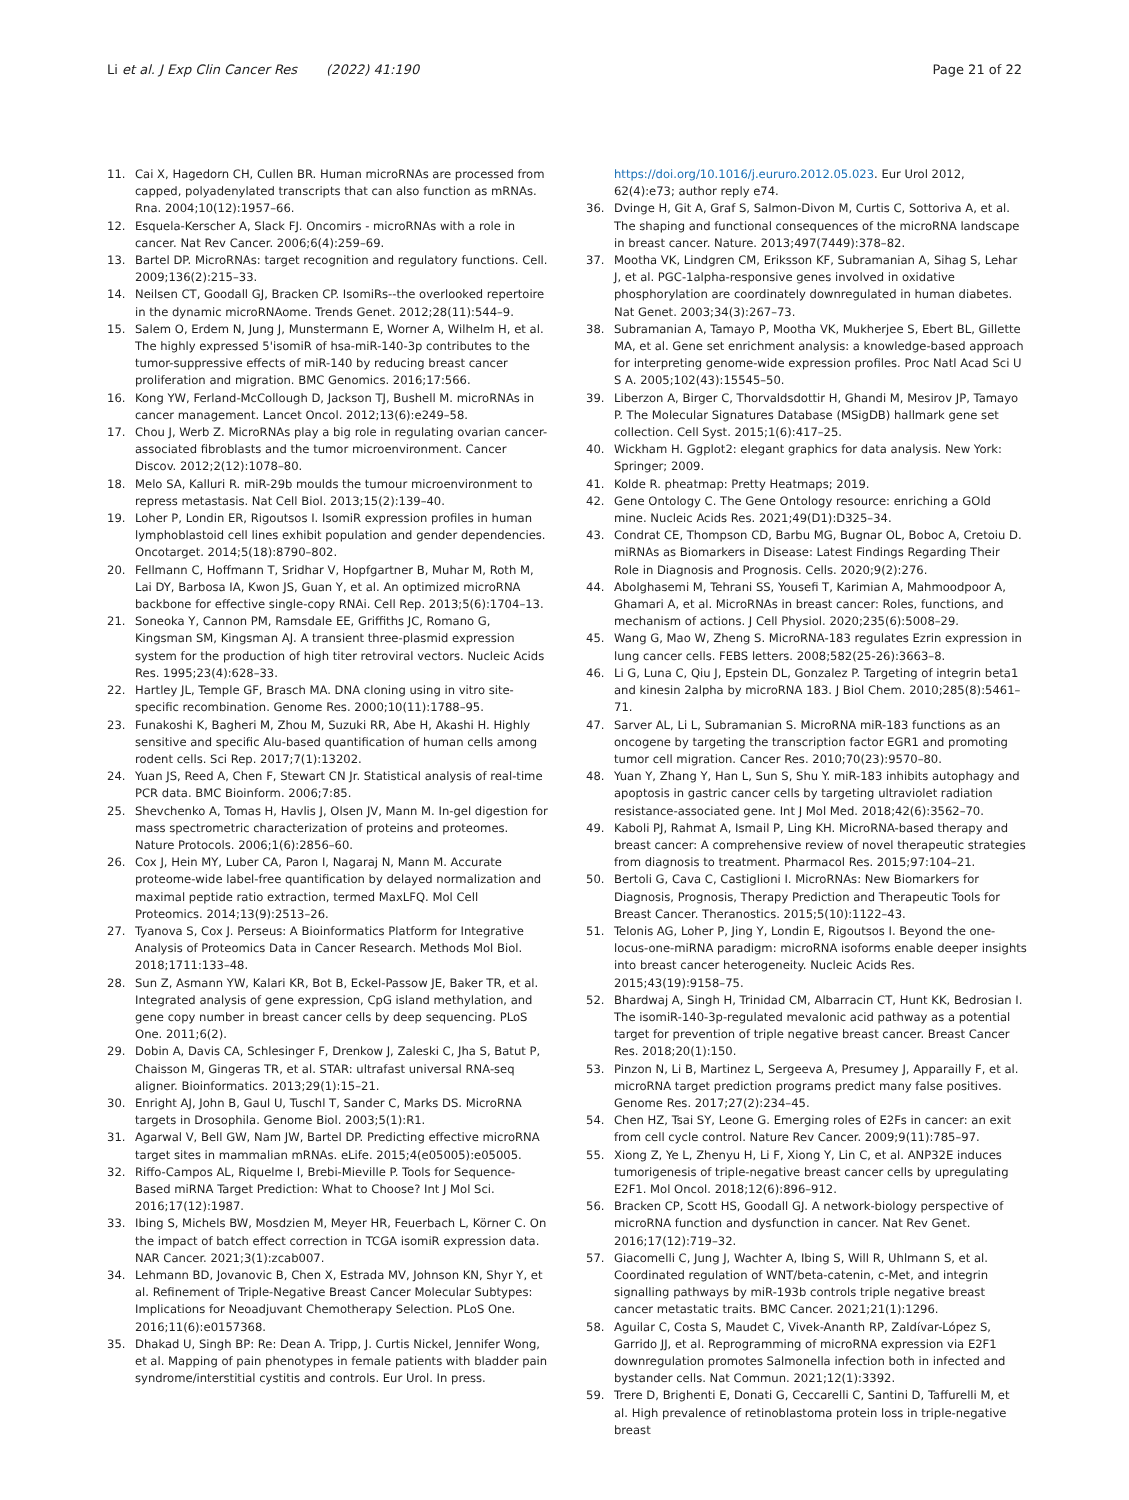Li et al. J Exp Clin Cancer Res (2022) 41:190 Page 21 of 22
11. Cai X, Hagedorn CH, Cullen BR. Human microRNAs are processed from capped, polyadenylated transcripts that can also function as mRNAs. Rna. 2004;10(12):1957–66.
12. Esquela-Kerscher A, Slack FJ. Oncomirs - microRNAs with a role in cancer. Nat Rev Cancer. 2006;6(4):259–69.
13. Bartel DP. MicroRNAs: target recognition and regulatory functions. Cell. 2009;136(2):215–33.
14. Neilsen CT, Goodall GJ, Bracken CP. IsomiRs--the overlooked repertoire in the dynamic microRNAome. Trends Genet. 2012;28(11):544–9.
15. Salem O, Erdem N, Jung J, Munstermann E, Worner A, Wilhelm H, et al. The highly expressed 5'isomiR of hsa-miR-140-3p contributes to the tumor-suppressive effects of miR-140 by reducing breast cancer proliferation and migration. BMC Genomics. 2016;17:566.
16. Kong YW, Ferland-McCollough D, Jackson TJ, Bushell M. microRNAs in cancer management. Lancet Oncol. 2012;13(6):e249–58.
17. Chou J, Werb Z. MicroRNAs play a big role in regulating ovarian cancer-associated fibroblasts and the tumor microenvironment. Cancer Discov. 2012;2(12):1078–80.
18. Melo SA, Kalluri R. miR-29b moulds the tumour microenvironment to repress metastasis. Nat Cell Biol. 2013;15(2):139–40.
19. Loher P, Londin ER, Rigoutsos I. IsomiR expression profiles in human lymphoblastoid cell lines exhibit population and gender dependencies. Oncotarget. 2014;5(18):8790–802.
20. Fellmann C, Hoffmann T, Sridhar V, Hopfgartner B, Muhar M, Roth M, Lai DY, Barbosa IA, Kwon JS, Guan Y, et al. An optimized microRNA backbone for effective single-copy RNAi. Cell Rep. 2013;5(6):1704–13.
21. Soneoka Y, Cannon PM, Ramsdale EE, Griffiths JC, Romano G, Kingsman SM, Kingsman AJ. A transient three-plasmid expression system for the production of high titer retroviral vectors. Nucleic Acids Res. 1995;23(4):628–33.
22. Hartley JL, Temple GF, Brasch MA. DNA cloning using in vitro site-specific recombination. Genome Res. 2000;10(11):1788–95.
23. Funakoshi K, Bagheri M, Zhou M, Suzuki RR, Abe H, Akashi H. Highly sensitive and specific Alu-based quantification of human cells among rodent cells. Sci Rep. 2017;7(1):13202.
24. Yuan JS, Reed A, Chen F, Stewart CN Jr. Statistical analysis of real-time PCR data. BMC Bioinform. 2006;7:85.
25. Shevchenko A, Tomas H, Havlis J, Olsen JV, Mann M. In-gel digestion for mass spectrometric characterization of proteins and proteomes. Nature Protocols. 2006;1(6):2856–60.
26. Cox J, Hein MY, Luber CA, Paron I, Nagaraj N, Mann M. Accurate proteome-wide label-free quantification by delayed normalization and maximal peptide ratio extraction, termed MaxLFQ. Mol Cell Proteomics. 2014;13(9):2513–26.
27. Tyanova S, Cox J. Perseus: A Bioinformatics Platform for Integrative Analysis of Proteomics Data in Cancer Research. Methods Mol Biol. 2018;1711:133–48.
28. Sun Z, Asmann YW, Kalari KR, Bot B, Eckel-Passow JE, Baker TR, et al. Integrated analysis of gene expression, CpG island methylation, and gene copy number in breast cancer cells by deep sequencing. PLoS One. 2011;6(2).
29. Dobin A, Davis CA, Schlesinger F, Drenkow J, Zaleski C, Jha S, Batut P, Chaisson M, Gingeras TR, et al. STAR: ultrafast universal RNA-seq aligner. Bioinformatics. 2013;29(1):15–21.
30. Enright AJ, John B, Gaul U, Tuschl T, Sander C, Marks DS. MicroRNA targets in Drosophila. Genome Biol. 2003;5(1):R1.
31. Agarwal V, Bell GW, Nam JW, Bartel DP. Predicting effective microRNA target sites in mammalian mRNAs. eLife. 2015;4(e05005):e05005.
32. Riffo-Campos AL, Riquelme I, Brebi-Mieville P. Tools for Sequence-Based miRNA Target Prediction: What to Choose? Int J Mol Sci. 2016;17(12):1987.
33. Ibing S, Michels BW, Mosdzien M, Meyer HR, Feuerbach L, Körner C. On the impact of batch effect correction in TCGA isomiR expression data. NAR Cancer. 2021;3(1):zcab007.
34. Lehmann BD, Jovanovic B, Chen X, Estrada MV, Johnson KN, Shyr Y, et al. Refinement of Triple-Negative Breast Cancer Molecular Subtypes: Implications for Neoadjuvant Chemotherapy Selection. PLoS One. 2016;11(6):e0157368.
35. Dhakad U, Singh BP: Re: Dean A. Tripp, J. Curtis Nickel, Jennifer Wong, et al. Mapping of pain phenotypes in female patients with bladder pain syndrome/interstitial cystitis and controls. Eur Urol. In press.
https://doi.org/10.1016/j.eururo.2012.05.023. Eur Urol 2012, 62(4):e73; author reply e74.
36. Dvinge H, Git A, Graf S, Salmon-Divon M, Curtis C, Sottoriva A, et al. The shaping and functional consequences of the microRNA landscape in breast cancer. Nature. 2013;497(7449):378–82.
37. Mootha VK, Lindgren CM, Eriksson KF, Subramanian A, Sihag S, Lehar J, et al. PGC-1alpha-responsive genes involved in oxidative phosphorylation are coordinately downregulated in human diabetes. Nat Genet. 2003;34(3):267–73.
38. Subramanian A, Tamayo P, Mootha VK, Mukherjee S, Ebert BL, Gillette MA, et al. Gene set enrichment analysis: a knowledge-based approach for interpreting genome-wide expression profiles. Proc Natl Acad Sci U S A. 2005;102(43):15545–50.
39. Liberzon A, Birger C, Thorvaldsdottir H, Ghandi M, Mesirov JP, Tamayo P. The Molecular Signatures Database (MSigDB) hallmark gene set collection. Cell Syst. 2015;1(6):417–25.
40. Wickham H. Ggplot2: elegant graphics for data analysis. New York: Springer; 2009.
41. Kolde R. pheatmap: Pretty Heatmaps; 2019.
42. Gene Ontology C. The Gene Ontology resource: enriching a GOld mine. Nucleic Acids Res. 2021;49(D1):D325–34.
43. Condrat CE, Thompson CD, Barbu MG, Bugnar OL, Boboc A, Cretoiu D. miRNAs as Biomarkers in Disease: Latest Findings Regarding Their Role in Diagnosis and Prognosis. Cells. 2020;9(2):276.
44. Abolghasemi M, Tehrani SS, Yousefi T, Karimian A, Mahmoodpoor A, Ghamari A, et al. MicroRNAs in breast cancer: Roles, functions, and mechanism of actions. J Cell Physiol. 2020;235(6):5008–29.
45. Wang G, Mao W, Zheng S. MicroRNA-183 regulates Ezrin expression in lung cancer cells. FEBS letters. 2008;582(25-26):3663–8.
46. Li G, Luna C, Qiu J, Epstein DL, Gonzalez P. Targeting of integrin beta1 and kinesin 2alpha by microRNA 183. J Biol Chem. 2010;285(8):5461–71.
47. Sarver AL, Li L, Subramanian S. MicroRNA miR-183 functions as an oncogene by targeting the transcription factor EGR1 and promoting tumor cell migration. Cancer Res. 2010;70(23):9570–80.
48. Yuan Y, Zhang Y, Han L, Sun S, Shu Y. miR-183 inhibits autophagy and apoptosis in gastric cancer cells by targeting ultraviolet radiation resistance-associated gene. Int J Mol Med. 2018;42(6):3562–70.
49. Kaboli PJ, Rahmat A, Ismail P, Ling KH. MicroRNA-based therapy and breast cancer: A comprehensive review of novel therapeutic strategies from diagnosis to treatment. Pharmacol Res. 2015;97:104–21.
50. Bertoli G, Cava C, Castiglioni I. MicroRNAs: New Biomarkers for Diagnosis, Prognosis, Therapy Prediction and Therapeutic Tools for Breast Cancer. Theranostics. 2015;5(10):1122–43.
51. Telonis AG, Loher P, Jing Y, Londin E, Rigoutsos I. Beyond the one-locus-one-miRNA paradigm: microRNA isoforms enable deeper insights into breast cancer heterogeneity. Nucleic Acids Res. 2015;43(19):9158–75.
52. Bhardwaj A, Singh H, Trinidad CM, Albarracin CT, Hunt KK, Bedrosian I. The isomiR-140-3p-regulated mevalonic acid pathway as a potential target for prevention of triple negative breast cancer. Breast Cancer Res. 2018;20(1):150.
53. Pinzon N, Li B, Martinez L, Sergeeva A, Presumey J, Apparailly F, et al. microRNA target prediction programs predict many false positives. Genome Res. 2017;27(2):234–45.
54. Chen HZ, Tsai SY, Leone G. Emerging roles of E2Fs in cancer: an exit from cell cycle control. Nature Rev Cancer. 2009;9(11):785–97.
55. Xiong Z, Ye L, Zhenyu H, Li F, Xiong Y, Lin C, et al. ANP32E induces tumorigenesis of triple-negative breast cancer cells by upregulating E2F1. Mol Oncol. 2018;12(6):896–912.
56. Bracken CP, Scott HS, Goodall GJ. A network-biology perspective of microRNA function and dysfunction in cancer. Nat Rev Genet. 2016;17(12):719–32.
57. Giacomelli C, Jung J, Wachter A, Ibing S, Will R, Uhlmann S, et al. Coordinated regulation of WNT/beta-catenin, c-Met, and integrin signalling pathways by miR-193b controls triple negative breast cancer metastatic traits. BMC Cancer. 2021;21(1):1296.
58. Aguilar C, Costa S, Maudet C, Vivek-Ananth RP, Zaldívar-López S, Garrido JJ, et al. Reprogramming of microRNA expression via E2F1 downregulation promotes Salmonella infection both in infected and bystander cells. Nat Commun. 2021;12(1):3392.
59. Trere D, Brighenti E, Donati G, Ceccarelli C, Santini D, Taffurelli M, et al. High prevalence of retinoblastoma protein loss in triple-negative breast